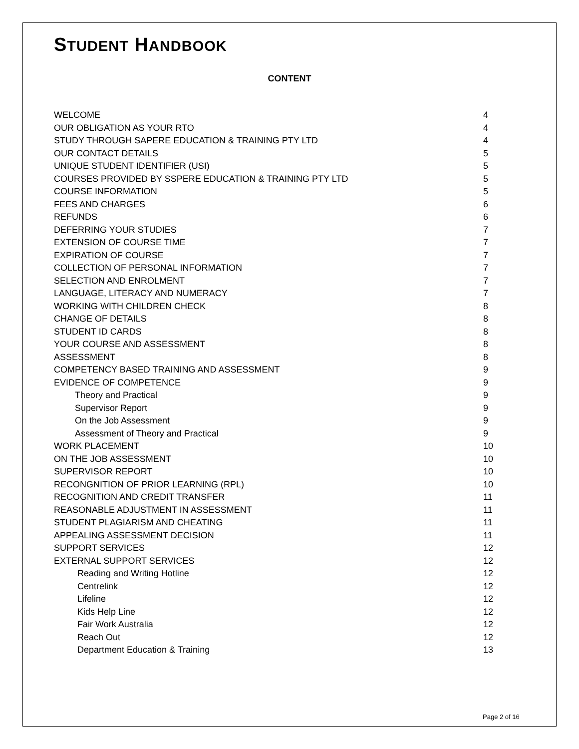STUDENT HANDBOOK
CONTENT
WELCOME 4
OUR OBLIGATION AS YOUR RTO 4
STUDY THROUGH SAPERE EDUCATION & TRAINING PTY LTD 4
OUR CONTACT DETAILS 5
UNIQUE STUDENT IDENTIFIER (USI) 5
COURSES PROVIDED BY SSPERE EDUCATION & TRAINING PTY LTD 5
COURSE INFORMATION 5
FEES AND CHARGES 6
REFUNDS 6
DEFERRING YOUR STUDIES 7
EXTENSION OF COURSE TIME 7
EXPIRATION OF COURSE 7
COLLECTION OF PERSONAL INFORMATION 7
SELECTION AND ENROLMENT 7
LANGUAGE, LITERACY AND NUMERACY 7
WORKING WITH CHILDREN CHECK 8
CHANGE OF DETAILS 8
STUDENT ID CARDS 8
YOUR COURSE AND ASSESSMENT 8
ASSESSMENT 8
COMPETENCY BASED TRAINING AND ASSESSMENT 9
EVIDENCE OF COMPETENCE 9
Theory and Practical 9
Supervisor Report 9
On the Job Assessment 9
Assessment of Theory and Practical 9
WORK PLACEMENT 10
ON THE JOB ASSESSMENT 10
SUPERVISOR REPORT 10
RECONGNITION OF PRIOR LEARNING (RPL) 10
RECOGNITION AND CREDIT TRANSFER 11
REASONABLE ADJUSTMENT IN ASSESSMENT 11
STUDENT PLAGIARISM AND CHEATING 11
APPEALING ASSESSMENT DECISION 11
SUPPORT SERVICES 12
EXTERNAL SUPPORT SERVICES 12
Reading and Writing Hotline 12
Centrelink 12
Lifeline 12
Kids Help Line 12
Fair Work Australia 12
Reach Out 12
Department Education & Training 13
Page 2 of 16